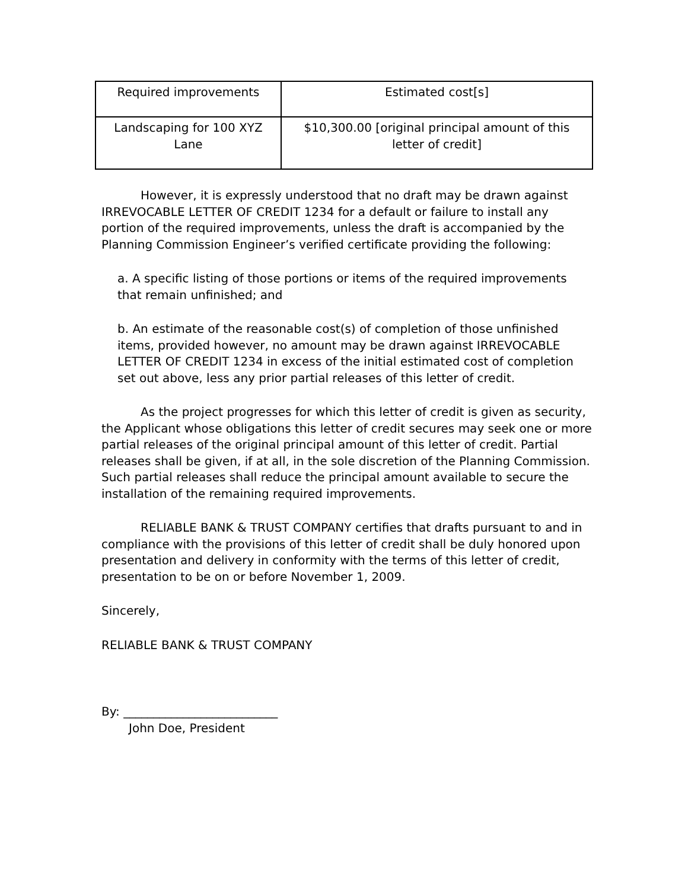| Required improvements | Estimated cost[s] |
| Landscaping for 100 XYZ Lane | $10,300.00 [original principal amount of this letter of credit] |
However, it is expressly understood that no draft may be drawn against IRREVOCABLE LETTER OF CREDIT 1234 for a default or failure to install any portion of the required improvements, unless the draft is accompanied by the Planning Commission Engineer’s verified certificate providing the following:
a. A specific listing of those portions or items of the required improvements that remain unfinished; and
b. An estimate of the reasonable cost(s) of completion of those unfinished items, provided however, no amount may be drawn against IRREVOCABLE LETTER OF CREDIT 1234 in excess of the initial estimated cost of completion set out above, less any prior partial releases of this letter of credit.
As the project progresses for which this letter of credit is given as security, the Applicant whose obligations this letter of credit secures may seek one or more partial releases of the original principal amount of this letter of credit. Partial releases shall be given, if at all, in the sole discretion of the Planning Commission. Such partial releases shall reduce the principal amount available to secure the installation of the remaining required improvements.
RELIABLE BANK & TRUST COMPANY certifies that drafts pursuant to and in compliance with the provisions of this letter of credit shall be duly honored upon presentation and delivery in conformity with the terms of this letter of credit, presentation to be on or before November 1, 2009.
Sincerely,
RELIABLE BANK & TRUST COMPANY
By: __________________________
John Doe, President